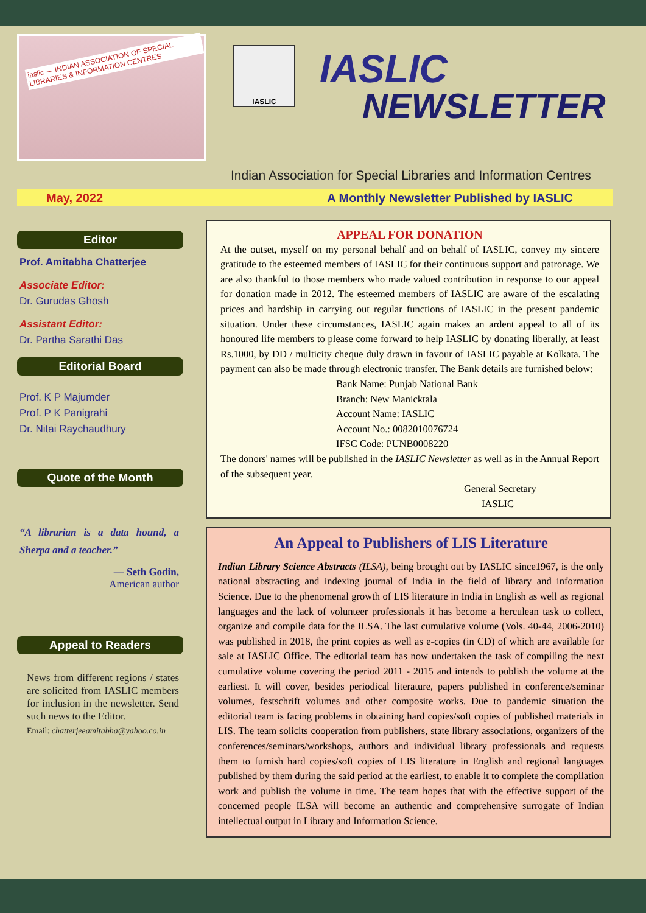iaslic — INDIAN ASSOCIATION OF SPECIAL LIBRARIES & INFORMATION CENTRES
IASLIC
IASLIC
NEWSLETTER
Indian Association for Special Libraries and Information Centres
May, 2022 A Monthly Newsletter Published by IASLIC
Editor
Prof. Amitabha Chatterjee
Associate Editor:
Dr. Gurudas Ghosh
Assistant Editor:
Dr. Partha Sarathi Das
Editorial Board
Prof. K P Majumder
Prof. P K Panigrahi
Dr. Nitai Raychaudhury
Quote of the Month
“A librarian is a data hound, a Sherpa and a teacher.”
— Seth Godin,
American author
Appeal to Readers
News from different regions / states are solicited from IASLIC members for inclusion in the newsletter. Send such news to the Editor.
Email: chatterjeeamitabha@yahoo.co.in
APPEAL FOR DONATION
At the outset, myself on my personal behalf and on behalf of IASLIC, convey my sincere gratitude to the esteemed members of IASLIC for their continuous support and patronage. We are also thankful to those members who made valued contribution in response to our appeal for donation made in 2012. The esteemed members of IASLIC are aware of the escalating prices and hardship in carrying out regular functions of IASLIC in the present pandemic situation. Under these circumstances, IASLIC again makes an ardent appeal to all of its honoured life members to please come forward to help IASLIC by donating liberally, at least Rs.1000, by DD / multicity cheque duly drawn in favour of IASLIC payable at Kolkata. The payment can also be made through electronic transfer. The Bank details are furnished below:
Bank Name: Punjab National Bank
Branch: New Manicktala
Account Name: IASLIC
Account No.: 0082010076724
IFSC Code: PUNB0008220
The donors' names will be published in the IASLIC Newsletter as well as in the Annual Report of the subsequent year.
General Secretary
IASLIC
An Appeal to Publishers of LIS Literature
Indian Library Science Abstracts (ILSA), being brought out by IASLIC since1967, is the only national abstracting and indexing journal of India in the field of library and information Science. Due to the phenomenal growth of LIS literature in India in English as well as regional languages and the lack of volunteer professionals it has become a herculean task to collect, organize and compile data for the ILSA. The last cumulative volume (Vols. 40-44, 2006-2010) was published in 2018, the print copies as well as e-copies (in CD) of which are available for sale at IASLIC Office. The editorial team has now undertaken the task of compiling the next cumulative volume covering the period 2011 - 2015 and intends to publish the volume at the earliest. It will cover, besides periodical literature, papers published in conference/seminar volumes, festschrift volumes and other composite works. Due to pandemic situation the editorial team is facing problems in obtaining hard copies/soft copies of published materials in LIS. The team solicits cooperation from publishers, state library associations, organizers of the conferences/seminars/workshops, authors and individual library professionals and requests them to furnish hard copies/soft copies of LIS literature in English and regional languages published by them during the said period at the earliest, to enable it to complete the compilation work and publish the volume in time. The team hopes that with the effective support of the concerned people ILSA will become an authentic and comprehensive surrogate of Indian intellectual output in Library and Information Science.